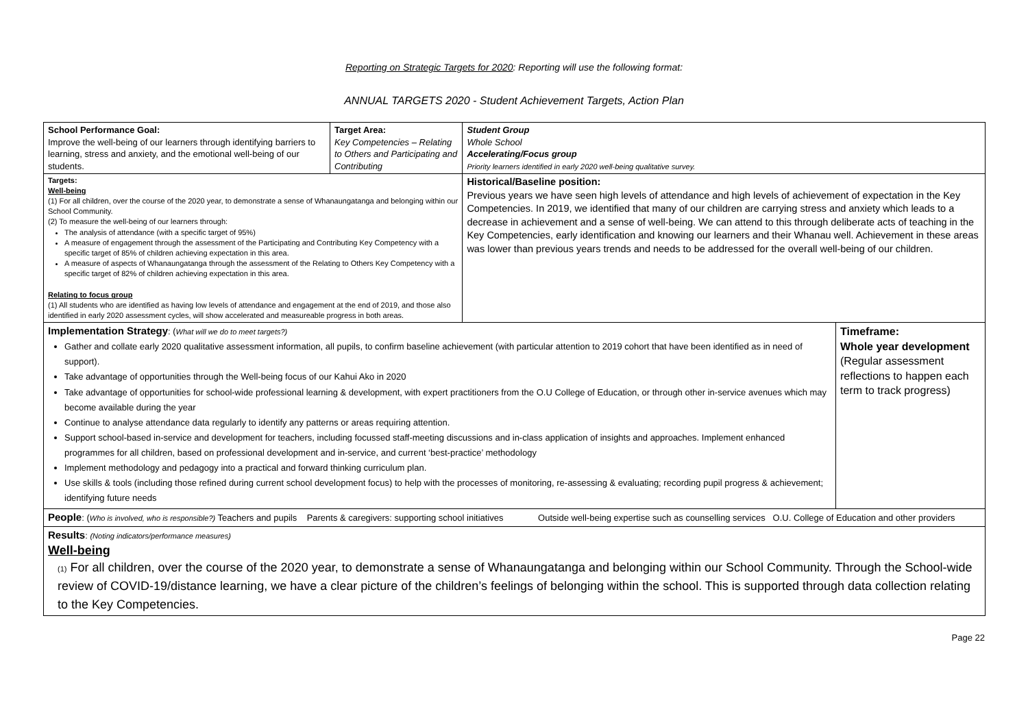Reporting on Strategic Targets for 2020: Reporting will use the following format:
ANNUAL TARGETS 2020 - Student Achievement Targets, Action Plan
| School Performance Goal: Improve the well-being of our learners through identifying barriers to learning, stress and anxiety, and the emotional well-being of our students. | Target Area: Key Competencies – Relating to Others and Participating and Contributing | | Student Group Whole School Accelerating/Focus group Priority learners identified in early 2020 well-being qualitative survey. | |
| Targets: Well-being (1) For all children, over the course of the 2020 year, to demonstrate a sense of Whanaungatanga and belonging within our School Community. (2) To measure the well-being of our learners through: The analysis of attendance (with a specific target of 95%) A measure of engagement through the assessment of the Participating and Contributing Key Competency with a specific target of 85% of children achieving expectation in this area. A measure of aspects of Whanaungatanga through the assessment of the Relating to Others Key Competency with a specific target of 82% of children achieving expectation in this area. Relating to focus group (1) All students who are identified as having low levels of attendance and engagement at the end of 2019, and those also identified in early 2020 assessment cycles, will show accelerated and measureable progress in both areas. | | Historical/Baseline position: Previous years we have seen high levels of attendance and high levels of achievement of expectation in the Key Competencies. In 2019, we identified that many of our children are carrying stress and anxiety which leads to a decrease in achievement and a sense of well-being. We can attend to this through deliberate acts of teaching in the Key Competencies, early identification and knowing our learners and their Whanau well. Achievement in these areas was lower than previous years trends and needs to be addressed for the overall well-being of our children. | | |
| Implementation Strategy : ( What will we do to meet targets?) Gather and collate early 2020 qualitative assessment information, all pupils, to confirm baseline achievement (with particular attention to 2019 cohort that have been identified as in need of support). Take advantage of opportunities through the Well-being focus of our Kahui Ako in 2020 Take advantage of opportunities for school-wide professional learning & development, with expert practitioners from the O.U College of Education, or through other in-service avenues which may become available during the year Continue to analyse attendance data regularly to identify any patterns or areas requiring attention. Support school-based in-service and development for teachers, including focussed staff-meeting discussions and in-class application of insights and approaches. Implement enhanced programmes for all children, based on professional development and in-service, and current ‘best-practice’ methodology Implement methodology and pedagogy into a practical and forward thinking curriculum plan. Use skills & tools (including those refined during current school development focus) to help with the processes of monitoring, re-assessing & evaluating; recording pupil progress & achievement; identifying future needs | | | | Timeframe: Whole year development (Regular assessment reflections to happen each term to track progress) |
| People : ( Who is involved, who is responsible?) Teachers and pupils Parents & caregivers: supporting school initiatives Outside well-being expertise such as counselling services O.U. College of Education and other providers | | | | |
| Results : (Noting indicators/performance measures) Well-being (1) For all children, over the course of the 2020 year, to demonstrate a sense of Whanaungatanga and belonging within our School Community. Through the School-wide review of COVID-19/distance learning, we have a clear picture of the children’s feelings of belonging within the school. This is supported through data collection relating to the Key Competencies. | | | | |
Page 22